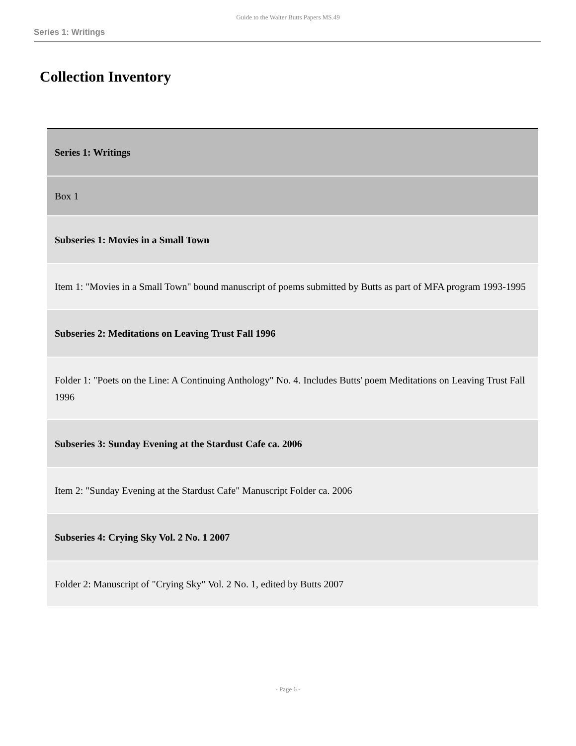Guide to the Walter Butts Papers MS.49
Series 1: Writings
Collection Inventory
| Series 1: Writings |
| Box 1 |
| Subseries 1: Movies in a Small Town |
| Item 1: "Movies in a Small Town" bound manuscript of poems submitted by Butts as part of MFA program 1993-1995 |
| Subseries 2: Meditations on Leaving Trust Fall 1996 |
| Folder 1: "Poets on the Line: A Continuing Anthology" No. 4. Includes Butts' poem Meditations on Leaving Trust Fall 1996 |
| Subseries 3: Sunday Evening at the Stardust Cafe ca. 2006 |
| Item 2: "Sunday Evening at the Stardust Cafe" Manuscript Folder ca. 2006 |
| Subseries 4: Crying Sky Vol. 2 No. 1 2007 |
| Folder 2: Manuscript of "Crying Sky" Vol. 2 No. 1, edited by Butts 2007 |
- Page 6 -